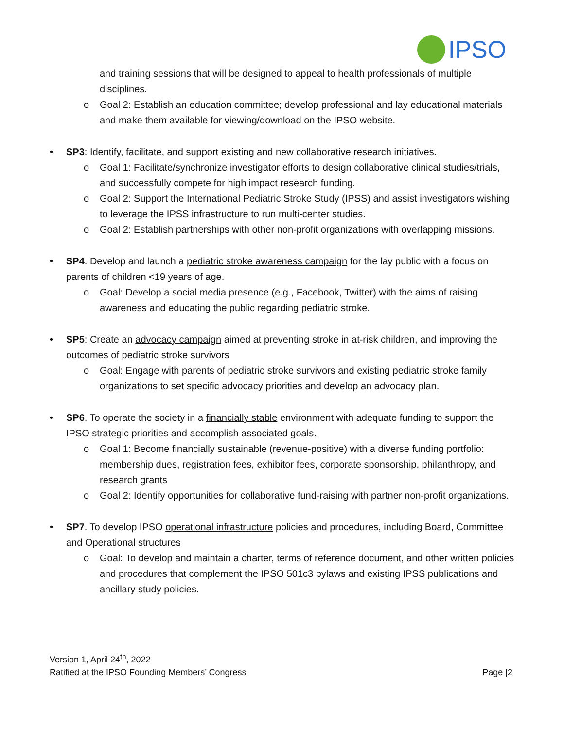IPSO
and training sessions that will be designed to appeal to health professionals of multiple disciplines.
o Goal 2: Establish an education committee; develop professional and lay educational materials and make them available for viewing/download on the IPSO website.
• SP3: Identify, facilitate, and support existing and new collaborative research initiatives.
o Goal 1: Facilitate/synchronize investigator efforts to design collaborative clinical studies/trials, and successfully compete for high impact research funding.
o Goal 2: Support the International Pediatric Stroke Study (IPSS) and assist investigators wishing to leverage the IPSS infrastructure to run multi-center studies.
o Goal 2: Establish partnerships with other non-profit organizations with overlapping missions.
• SP4. Develop and launch a pediatric stroke awareness campaign for the lay public with a focus on parents of children <19 years of age.
o Goal: Develop a social media presence (e.g., Facebook, Twitter) with the aims of raising awareness and educating the public regarding pediatric stroke.
• SP5: Create an advocacy campaign aimed at preventing stroke in at-risk children, and improving the outcomes of pediatric stroke survivors
o Goal: Engage with parents of pediatric stroke survivors and existing pediatric stroke family organizations to set specific advocacy priorities and develop an advocacy plan.
• SP6. To operate the society in a financially stable environment with adequate funding to support the IPSO strategic priorities and accomplish associated goals.
o Goal 1: Become financially sustainable (revenue-positive) with a diverse funding portfolio: membership dues, registration fees, exhibitor fees, corporate sponsorship, philanthropy, and research grants
o Goal 2: Identify opportunities for collaborative fund-raising with partner non-profit organizations.
• SP7. To develop IPSO operational infrastructure policies and procedures, including Board, Committee and Operational structures
o Goal: To develop and maintain a charter, terms of reference document, and other written policies and procedures that complement the IPSO 501c3 bylaws and existing IPSS publications and ancillary study policies.
Version 1, April 24<sup>th</sup>, 2022
Ratified at the IPSO Founding Members’ Congress Page |2